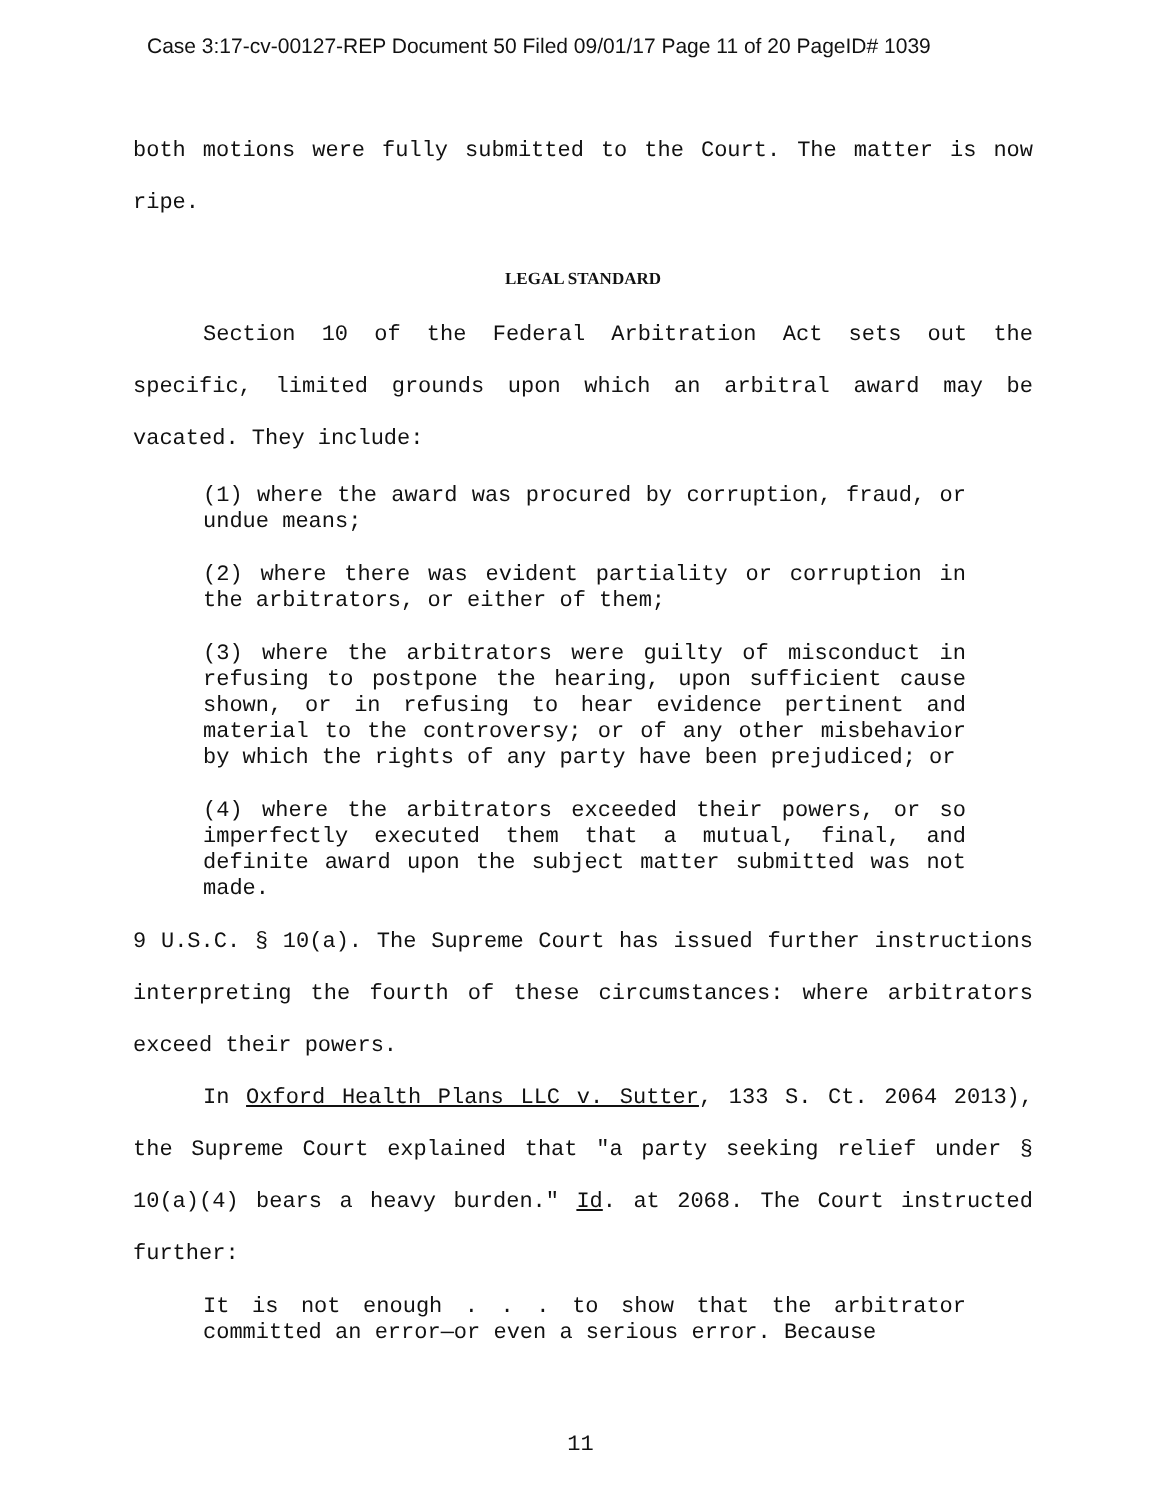Case 3:17-cv-00127-REP Document 50 Filed 09/01/17 Page 11 of 20 PageID# 1039
both motions were fully submitted to the Court. The matter is now ripe.
LEGAL STANDARD
Section 10 of the Federal Arbitration Act sets out the specific, limited grounds upon which an arbitral award may be vacated. They include:
(1) where the award was procured by corruption, fraud, or undue means;
(2) where there was evident partiality or corruption in the arbitrators, or either of them;
(3) where the arbitrators were guilty of misconduct in refusing to postpone the hearing, upon sufficient cause shown, or in refusing to hear evidence pertinent and material to the controversy; or of any other misbehavior by which the rights of any party have been prejudiced; or
(4) where the arbitrators exceeded their powers, or so imperfectly executed them that a mutual, final, and definite award upon the subject matter submitted was not made.
9 U.S.C. § 10(a). The Supreme Court has issued further instructions interpreting the fourth of these circumstances: where arbitrators exceed their powers.
In Oxford Health Plans LLC v. Sutter, 133 S. Ct. 2064 2013), the Supreme Court explained that "a party seeking relief under § 10(a)(4) bears a heavy burden." Id. at 2068. The Court instructed further:
It is not enough . . . to show that the arbitrator committed an error—or even a serious error. Because
11